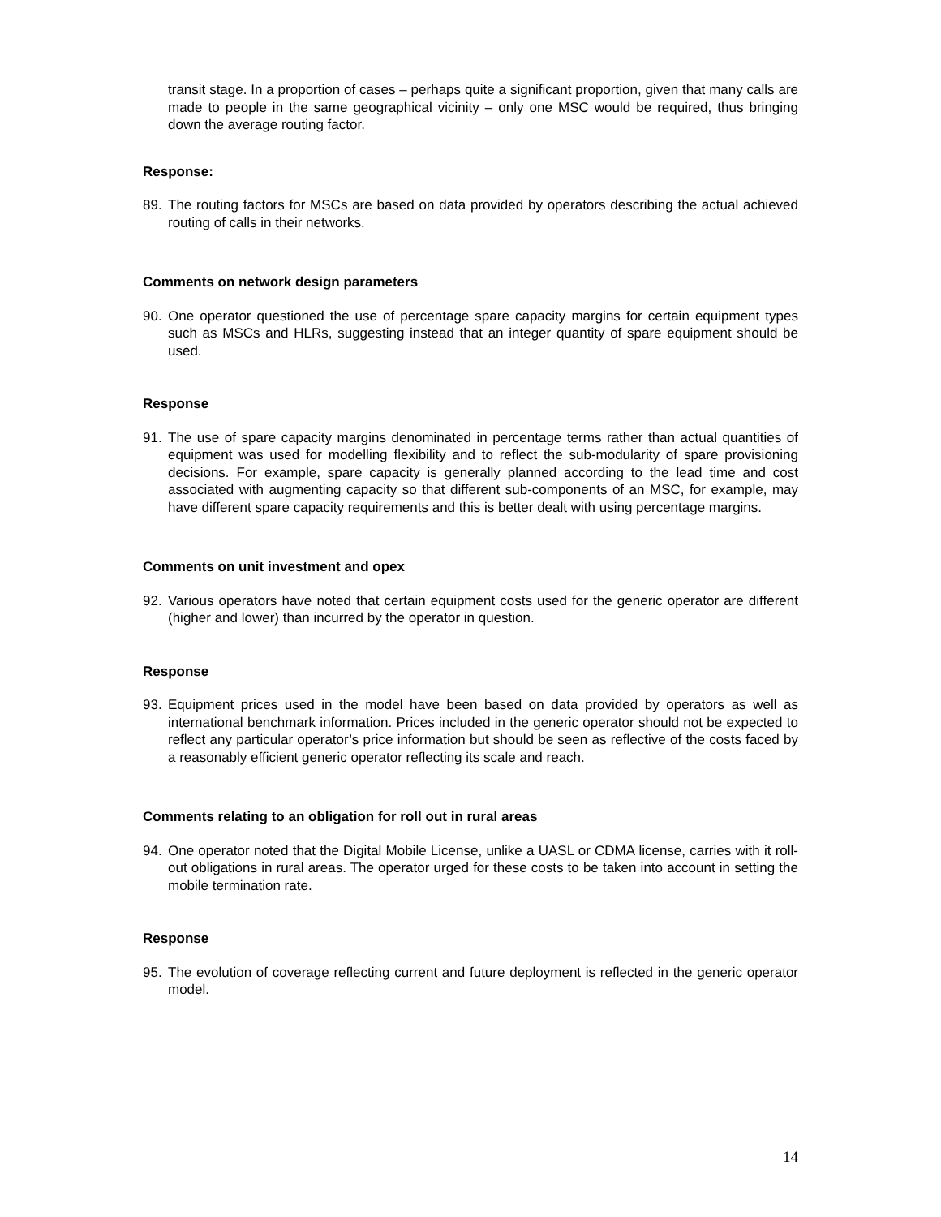transit stage. In a proportion of cases – perhaps quite a significant proportion, given that many calls are made to people in the same geographical vicinity – only one MSC would be required, thus bringing down the average routing factor.
Response:
89. The routing factors for MSCs are based on data provided by operators describing the actual achieved routing of calls in their networks.
Comments on network design parameters
90. One operator questioned the use of percentage spare capacity margins for certain equipment types such as MSCs and HLRs, suggesting instead that an integer quantity of spare equipment should be used.
Response
91. The use of spare capacity margins denominated in percentage terms rather than actual quantities of equipment was used for modelling flexibility and to reflect the sub-modularity of spare provisioning decisions. For example, spare capacity is generally planned according to the lead time and cost associated with augmenting capacity so that different sub-components of an MSC, for example, may have different spare capacity requirements and this is better dealt with using percentage margins.
Comments on unit investment and opex
92. Various operators have noted that certain equipment costs used for the generic operator are different (higher and lower) than incurred by the operator in question.
Response
93. Equipment prices used in the model have been based on data provided by operators as well as international benchmark information. Prices included in the generic operator should not be expected to reflect any particular operator’s price information but should be seen as reflective of the costs faced by a reasonably efficient generic operator reflecting its scale and reach.
Comments relating to an obligation for roll out in rural areas
94. One operator noted that the Digital Mobile License, unlike a UASL or CDMA license, carries with it roll-out obligations in rural areas. The operator urged for these costs to be taken into account in setting the mobile termination rate.
Response
95. The evolution of coverage reflecting current and future deployment is reflected in the generic operator model.
14